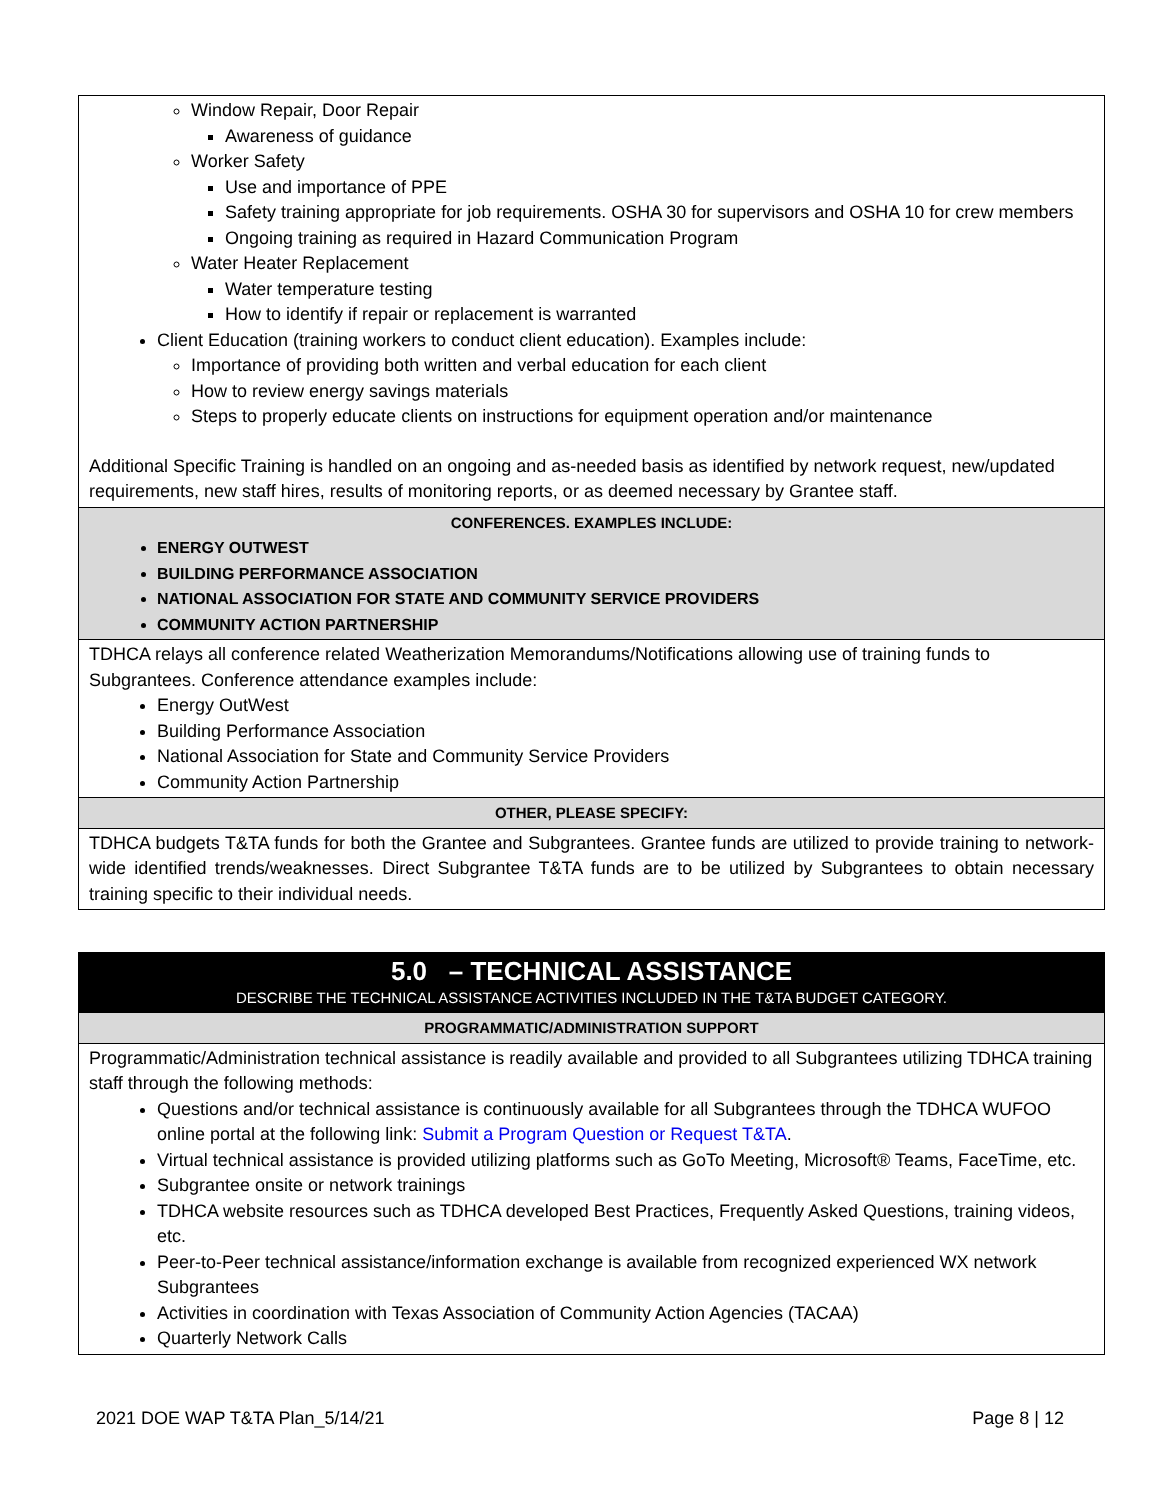| Window Repair, Door Repair Awareness of guidance Worker Safety Use and importance of PPE Safety training appropriate for job requirements. OSHA 30 for supervisors and OSHA 10 for crew members Ongoing training as required in Hazard Communication Program Water Heater Replacement Water temperature testing How to identify if repair or replacement is warranted Client Education (training workers to conduct client education). Examples include: Importance of providing both written and verbal education for each client How to review energy savings materials Steps to properly educate clients on instructions for equipment operation and/or maintenance Additional Specific Training is handled on an ongoing and as-needed basis as identified by network request, new/updated requirements, new staff hires, results of monitoring reports, or as deemed necessary by Grantee staff. |
| CONFERENCES. EXAMPLES INCLUDE: ENERGY OUTWEST BUILDING PERFORMANCE ASSOCIATION NATIONAL ASSOCIATION FOR STATE AND COMMUNITY SERVICE PROVIDERS COMMUNITY ACTION PARTNERSHIP |
| TDHCA relays all conference related Weatherization Memorandums/Notifications allowing use of training funds to Subgrantees. Conference attendance examples include: Energy OutWest Building Performance Association National Association for State and Community Service Providers Community Action Partnership |
| OTHER, PLEASE SPECIFY: |
| TDHCA budgets T&TA funds for both the Grantee and Subgrantees. Grantee funds are utilized to provide training to network-wide identified trends/weaknesses. Direct Subgrantee T&TA funds are to be utilized by Subgrantees to obtain necessary training specific to their individual needs. |
| 5.0 – TECHNICAL ASSISTANCE DESCRIBE THE TECHNICAL ASSISTANCE ACTIVITIES INCLUDED IN THE T&TA BUDGET CATEGORY. |
| PROGRAMMATIC/ADMINISTRATION SUPPORT |
| Programmatic/Administration technical assistance is readily available and provided to all Subgrantees utilizing TDHCA training staff through the following methods: Questions and/or technical assistance is continuously available for all Subgrantees through the TDHCA WUFOO online portal at the following link: Submit a Program Question or Request T&TA . Virtual technical assistance is provided utilizing platforms such as GoTo Meeting, Microsoft® Teams, FaceTime, etc. Subgrantee onsite or network trainings TDHCA website resources such as TDHCA developed Best Practices, Frequently Asked Questions, training videos, etc. Peer-to-Peer technical assistance/information exchange is available from recognized experienced WX network Subgrantees Activities in coordination with Texas Association of Community Action Agencies (TACAA) Quarterly Network Calls |
2021 DOE WAP T&TA Plan_5/14/21 Page 8 | 12